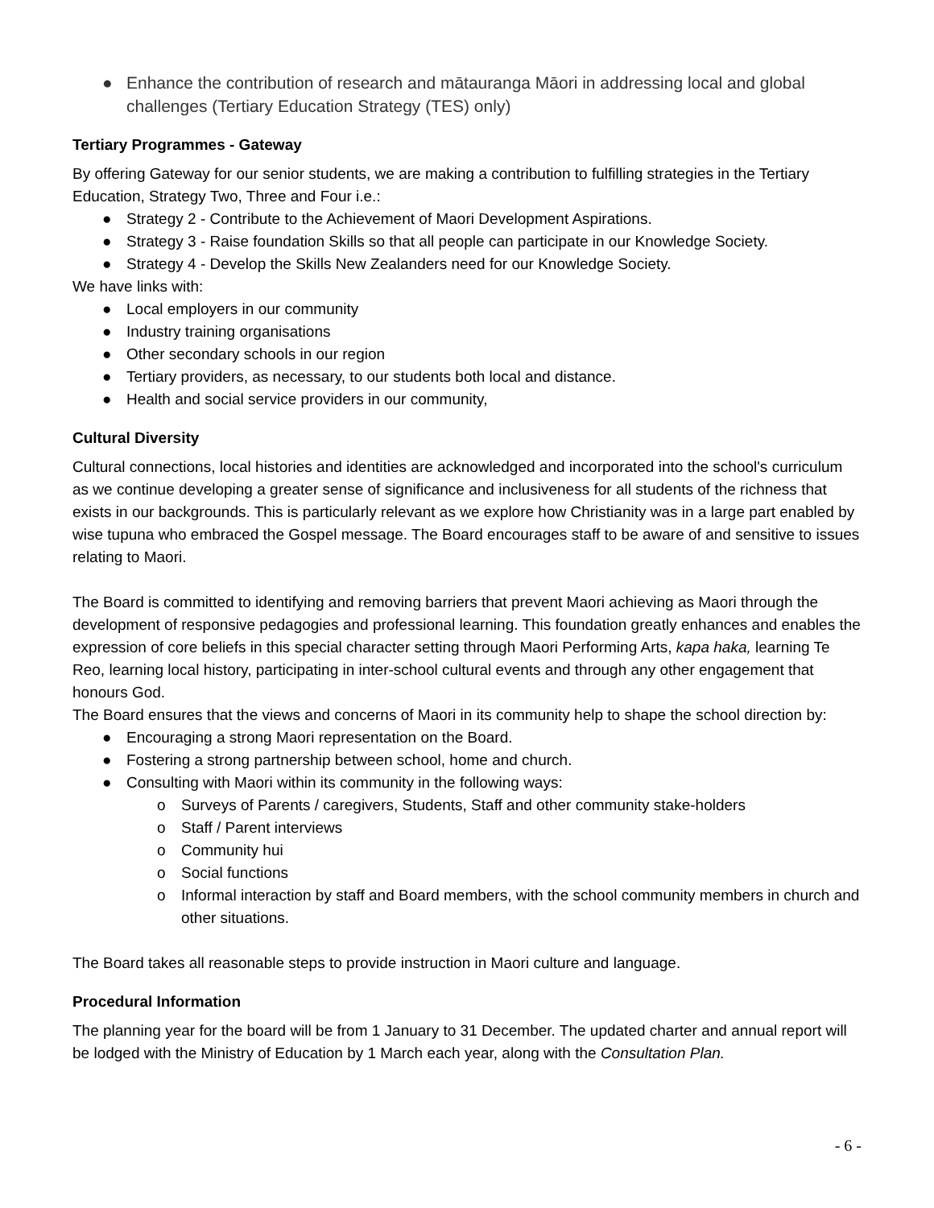● Enhance the contribution of research and mātauranga Māori in addressing local and global challenges (Tertiary Education Strategy (TES) only)
Tertiary Programmes - Gateway
By offering Gateway for our senior students, we are making a contribution to fulfilling strategies in the Tertiary Education, Strategy Two, Three and Four i.e.:
● Strategy 2 - Contribute to the Achievement of Maori Development Aspirations.
● Strategy 3 - Raise foundation Skills so that all people can participate in our Knowledge Society.
● Strategy 4 - Develop the Skills New Zealanders need for our Knowledge Society.
We have links with:
● Local employers in our community
● Industry training organisations
● Other secondary schools in our region
● Tertiary providers, as necessary, to our students both local and distance.
● Health and social service providers in our community,
Cultural Diversity
Cultural connections, local histories and identities are acknowledged and incorporated into the school's curriculum as we continue developing a greater sense of significance and inclusiveness for all students of the richness that exists in our backgrounds. This is particularly relevant as we explore how Christianity was in a large part enabled by wise tupuna who embraced the Gospel message. The Board encourages staff to be aware of and sensitive to issues relating to Maori.
The Board is committed to identifying and removing barriers that prevent Maori achieving as Maori through the development of responsive pedagogies and professional learning. This foundation greatly enhances and enables the expression of core beliefs in this special character setting through Maori Performing Arts, kapa haka, learning Te Reo, learning local history, participating in inter-school cultural events and through any other engagement that honours God.
The Board ensures that the views and concerns of Maori in its community help to shape the school direction by:
● Encouraging a strong Maori representation on the Board.
● Fostering a strong partnership between school, home and church.
● Consulting with Maori within its community in the following ways:
o Surveys of Parents / caregivers, Students, Staff and other community stake-holders
o Staff / Parent interviews
o Community hui
o Social functions
o Informal interaction by staff and Board members, with the school community members in church and other situations.
The Board takes all reasonable steps to provide instruction in Maori culture and language.
Procedural Information
The planning year for the board will be from 1 January to 31 December. The updated charter and annual report will be lodged with the Ministry of Education by 1 March each year, along with the Consultation Plan.
- 6 -